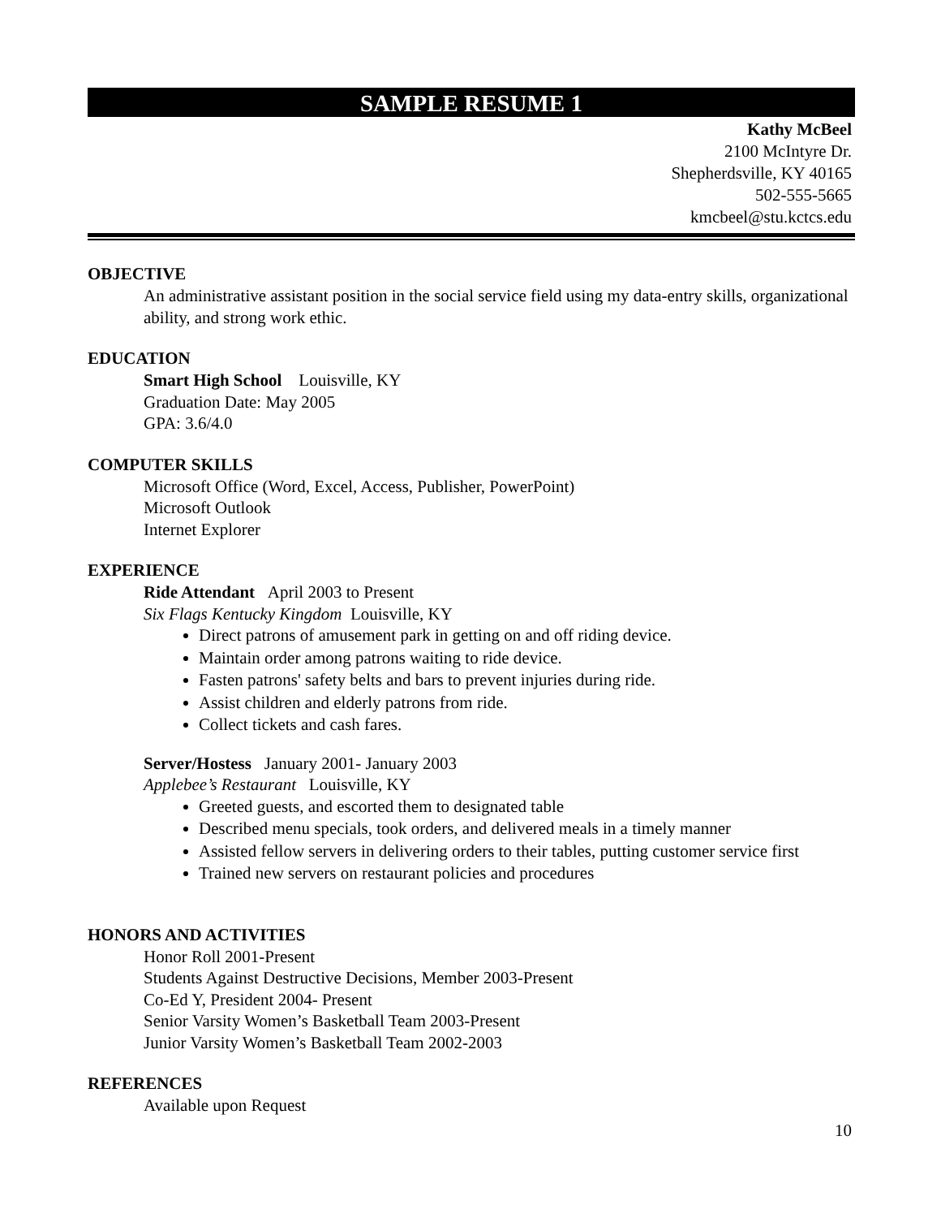SAMPLE RESUME 1
Kathy McBeel
2100 McIntyre Dr.
Shepherdsville, KY 40165
502-555-5665
kmcbeel@stu.kctcs.edu
OBJECTIVE
An administrative assistant position in the social service field using my data-entry skills, organizational ability, and strong work ethic.
EDUCATION
Smart High School Louisville, KY
Graduation Date: May 2005
GPA: 3.6/4.0
COMPUTER SKILLS
Microsoft Office (Word, Excel, Access, Publisher, PowerPoint)
Microsoft Outlook
Internet Explorer
EXPERIENCE
Ride Attendant April 2003 to Present
Six Flags Kentucky Kingdom Louisville, KY
Direct patrons of amusement park in getting on and off riding device.
Maintain order among patrons waiting to ride device.
Fasten patrons' safety belts and bars to prevent injuries during ride.
Assist children and elderly patrons from ride.
Collect tickets and cash fares.
Server/Hostess January 2001- January 2003
Applebee’s Restaurant Louisville, KY
Greeted guests, and escorted them to designated table
Described menu specials, took orders, and delivered meals in a timely manner
Assisted fellow servers in delivering orders to their tables, putting customer service first
Trained new servers on restaurant policies and procedures
HONORS AND ACTIVITIES
Honor Roll 2001-Present
Students Against Destructive Decisions, Member 2003-Present
Co-Ed Y, President 2004- Present
Senior Varsity Women’s Basketball Team 2003-Present
Junior Varsity Women’s Basketball Team 2002-2003
REFERENCES
Available upon Request
10